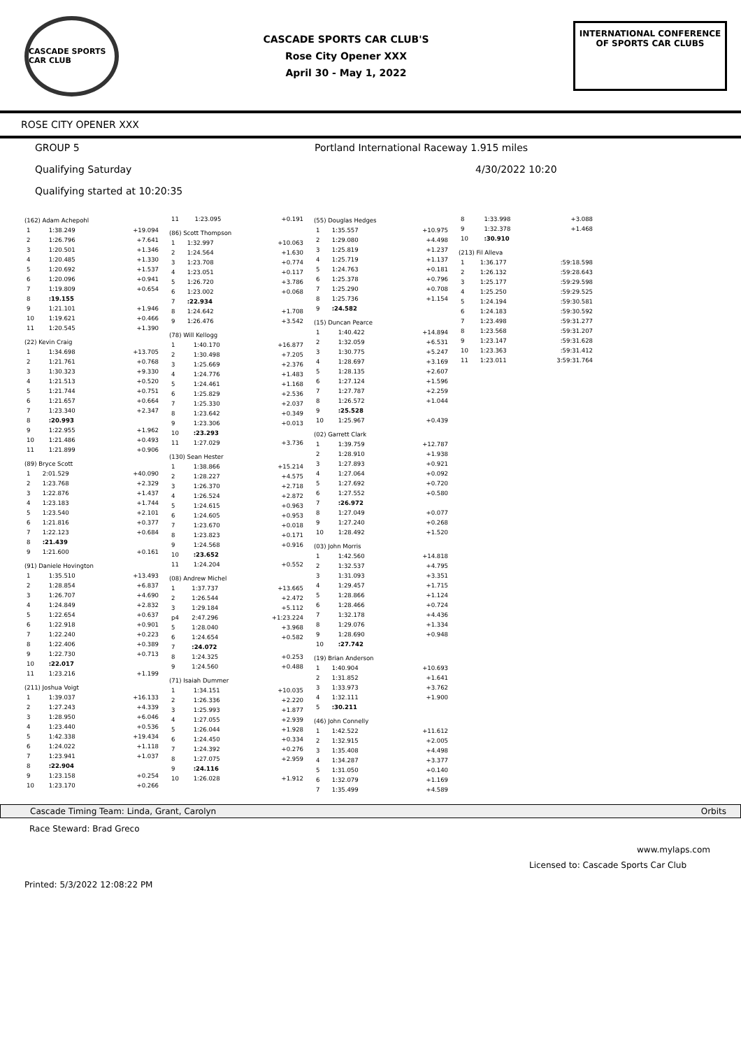CASCADE SPORTS CAR CLUB
CASCADE SPORTS CAR CLUB'S
Rose City Opener XXX
April 30 - May 1, 2022
INTERNATIONAL CONFERENCE
OF SPORTS CAR CLUBS
ROSE CITY OPENER XXX
GROUP 5 Portland International Raceway 1.915 miles
Qualifying Saturday 4/30/2022 10:20
Qualifying started at 10:20:35
(162) Adam Achepohl
| 1 | 1:38.249 | +19.094 |
| 2 | 1:26.796 | +7.641 |
| 3 | 1:20.501 | +1.346 |
| 4 | 1:20.485 | +1.330 |
| 5 | 1:20.692 | +1.537 |
| 6 | 1:20.096 | +0.941 |
| 7 | 1:19.809 | +0.654 |
| 8 | :19.155 | |
| 9 | 1:21.101 | +1.946 |
| 10 | 1:19.621 | +0.466 |
| 11 | 1:20.545 | +1.390 |
(22) Kevin Craig
| 1 | 1:34.698 | +13.705 |
| 2 | 1:21.761 | +0.768 |
| 3 | 1:30.323 | +9.330 |
| 4 | 1:21.513 | +0.520 |
| 5 | 1:21.744 | +0.751 |
| 6 | 1:21.657 | +0.664 |
| 7 | 1:23.340 | +2.347 |
| 8 | :20.993 | |
| 9 | 1:22.955 | +1.962 |
| 10 | 1:21.486 | +0.493 |
| 11 | 1:21.899 | +0.906 |
(89) Bryce Scott
| 1 | 2:01.529 | +40.090 |
| 2 | 1:23.768 | +2.329 |
| 3 | 1:22.876 | +1.437 |
| 4 | 1:23.183 | +1.744 |
| 5 | 1:23.540 | +2.101 |
| 6 | 1:21.816 | +0.377 |
| 7 | 1:22.123 | +0.684 |
| 8 | :21.439 | |
| 9 | 1:21.600 | +0.161 |
(91) Daniele Hovington
| 1 | 1:35.510 | +13.493 |
| 2 | 1:28.854 | +6.837 |
| 3 | 1:26.707 | +4.690 |
| 4 | 1:24.849 | +2.832 |
| 5 | 1:22.654 | +0.637 |
| 6 | 1:22.918 | +0.901 |
| 7 | 1:22.240 | +0.223 |
| 8 | 1:22.406 | +0.389 |
| 9 | 1:22.730 | +0.713 |
| 10 | :22.017 | |
| 11 | 1:23.216 | +1.199 |
(211) Joshua Voigt
| 1 | 1:39.037 | +16.133 |
| 2 | 1:27.243 | +4.339 |
| 3 | 1:28.950 | +6.046 |
| 4 | 1:23.440 | +0.536 |
| 5 | 1:42.338 | +19.434 |
| 6 | 1:24.022 | +1.118 |
| 7 | 1:23.941 | +1.037 |
| 8 | :22.904 | |
| 9 | 1:23.158 | +0.254 |
| 10 | 1:23.170 | +0.266 |
| 11 | 1:23.095 | +0.191 |
(86) Scott Thompson
| 1 | 1:32.997 | +10.063 |
| 2 | 1:24.564 | +1.630 |
| 3 | 1:23.708 | +0.774 |
| 4 | 1:23.051 | +0.117 |
| 5 | 1:26.720 | +3.786 |
| 6 | 1:23.002 | +0.068 |
| 7 | :22.934 | |
| 8 | 1:24.642 | +1.708 |
| 9 | 1:26.476 | +3.542 |
(78) Will Kellogg
| 1 | 1:40.170 | +16.877 |
| 2 | 1:30.498 | +7.205 |
| 3 | 1:25.669 | +2.376 |
| 4 | 1:24.776 | +1.483 |
| 5 | 1:24.461 | +1.168 |
| 6 | 1:25.829 | +2.536 |
| 7 | 1:25.330 | +2.037 |
| 8 | 1:23.642 | +0.349 |
| 9 | 1:23.306 | +0.013 |
| 10 | :23.293 | |
| 11 | 1:27.029 | +3.736 |
(130) Sean Hester
| 1 | 1:38.866 | +15.214 |
| 2 | 1:28.227 | +4.575 |
| 3 | 1:26.370 | +2.718 |
| 4 | 1:26.524 | +2.872 |
| 5 | 1:24.615 | +0.963 |
| 6 | 1:24.605 | +0.953 |
| 7 | 1:23.670 | +0.018 |
| 8 | 1:23.823 | +0.171 |
| 9 | 1:24.568 | +0.916 |
| 10 | :23.652 | |
| 11 | 1:24.204 | +0.552 |
(08) Andrew Michel
| 1 | 1:37.737 | +13.665 |
| 2 | 1:26.544 | +2.472 |
| 3 | 1:29.184 | +5.112 |
| p4 | 2:47.296 | +1:23.224 |
| 5 | 1:28.040 | +3.968 |
| 6 | 1:24.654 | +0.582 |
| 7 | :24.072 | |
| 8 | 1:24.325 | +0.253 |
| 9 | 1:24.560 | +0.488 |
(71) Isaiah Dummer
| 1 | 1:34.151 | +10.035 |
| 2 | 1:26.336 | +2.220 |
| 3 | 1:25.993 | +1.877 |
| 4 | 1:27.055 | +2.939 |
| 5 | 1:26.044 | +1.928 |
| 6 | 1:24.450 | +0.334 |
| 7 | 1:24.392 | +0.276 |
| 8 | 1:27.075 | +2.959 |
| 9 | :24.116 | |
| 10 | 1:26.028 | +1.912 |
(55) Douglas Hedges
| 1 | 1:35.557 | +10.975 |
| 2 | 1:29.080 | +4.498 |
| 3 | 1:25.819 | +1.237 |
| 4 | 1:25.719 | +1.137 |
| 5 | 1:24.763 | +0.181 |
| 6 | 1:25.378 | +0.796 |
| 7 | 1:25.290 | +0.708 |
| 8 | 1:25.736 | +1.154 |
| 9 | :24.582 | |
(15) Duncan Pearce
| 1 | 1:40.422 | +14.894 |
| 2 | 1:32.059 | +6.531 |
| 3 | 1:30.775 | +5.247 |
| 4 | 1:28.697 | +3.169 |
| 5 | 1:28.135 | +2.607 |
| 6 | 1:27.124 | +1.596 |
| 7 | 1:27.787 | +2.259 |
| 8 | 1:26.572 | +1.044 |
| 9 | :25.528 | |
| 10 | 1:25.967 | +0.439 |
(02) Garrett Clark
| 1 | 1:39.759 | +12.787 |
| 2 | 1:28.910 | +1.938 |
| 3 | 1:27.893 | +0.921 |
| 4 | 1:27.064 | +0.092 |
| 5 | 1:27.692 | +0.720 |
| 6 | 1:27.552 | +0.580 |
| 7 | :26.972 | |
| 8 | 1:27.049 | +0.077 |
| 9 | 1:27.240 | +0.268 |
| 10 | 1:28.492 | +1.520 |
(03) John Morris
| 1 | 1:42.560 | +14.818 |
| 2 | 1:32.537 | +4.795 |
| 3 | 1:31.093 | +3.351 |
| 4 | 1:29.457 | +1.715 |
| 5 | 1:28.866 | +1.124 |
| 6 | 1:28.466 | +0.724 |
| 7 | 1:32.178 | +4.436 |
| 8 | 1:29.076 | +1.334 |
| 9 | 1:28.690 | +0.948 |
| 10 | :27.742 | |
(19) Brian Anderson
| 1 | 1:40.904 | +10.693 |
| 2 | 1:31.852 | +1.641 |
| 3 | 1:33.973 | +3.762 |
| 4 | 1:32.111 | +1.900 |
| 5 | :30.211 | |
(46) John Connelly
| 1 | 1:42.522 | +11.612 |
| 2 | 1:32.915 | +2.005 |
| 3 | 1:35.408 | +4.498 |
| 4 | 1:34.287 | +3.377 |
| 5 | 1:31.050 | +0.140 |
| 6 | 1:32.079 | +1.169 |
| 7 | 1:35.499 | +4.589 |
| 8 | 1:33.998 | +3.088 |
| 9 | 1:32.378 | +1.468 |
| 10 | :30.910 | |
(213) Fil Alleva
| 1 | 1:36.177 | :59:18.598 |
| 2 | 1:26.132 | :59:28.643 |
| 3 | 1:25.177 | :59:29.598 |
| 4 | 1:25.250 | :59:29.525 |
| 5 | 1:24.194 | :59:30.581 |
| 6 | 1:24.183 | :59:30.592 |
| 7 | 1:23.498 | :59:31.277 |
| 8 | 1:23.568 | :59:31.207 |
| 9 | 1:23.147 | :59:31.628 |
| 10 | 1:23.363 | :59:31.412 |
| 11 | 1:23.011 | 3:59:31.764 |
Cascade Timing Team: Linda, Grant, Carolyn Orbits
Race Steward: Brad Greco
www.mylaps.com
Licensed to: Cascade Sports Car Club
Printed: 5/3/2022 12:08:22 PM